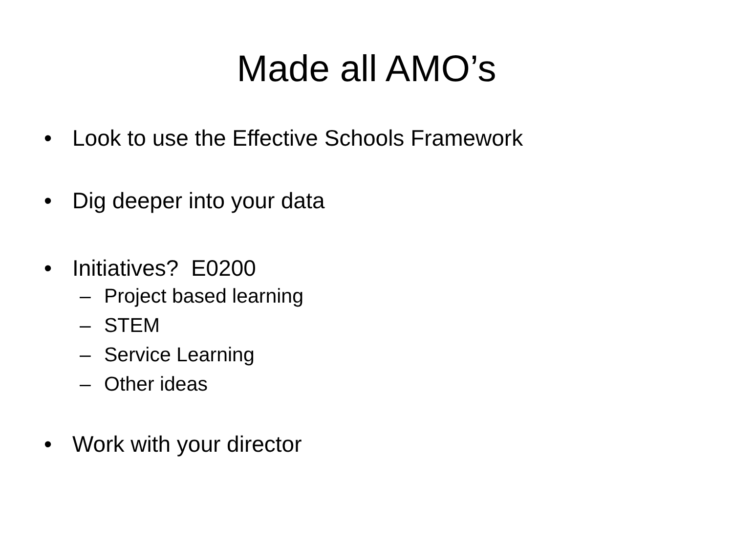Made all AMO’s
• Look to use the Effective Schools Framework
• Dig deeper into your data
• Initiatives? E0200
– Project based learning
– STEM
– Service Learning
– Other ideas
• Work with your director